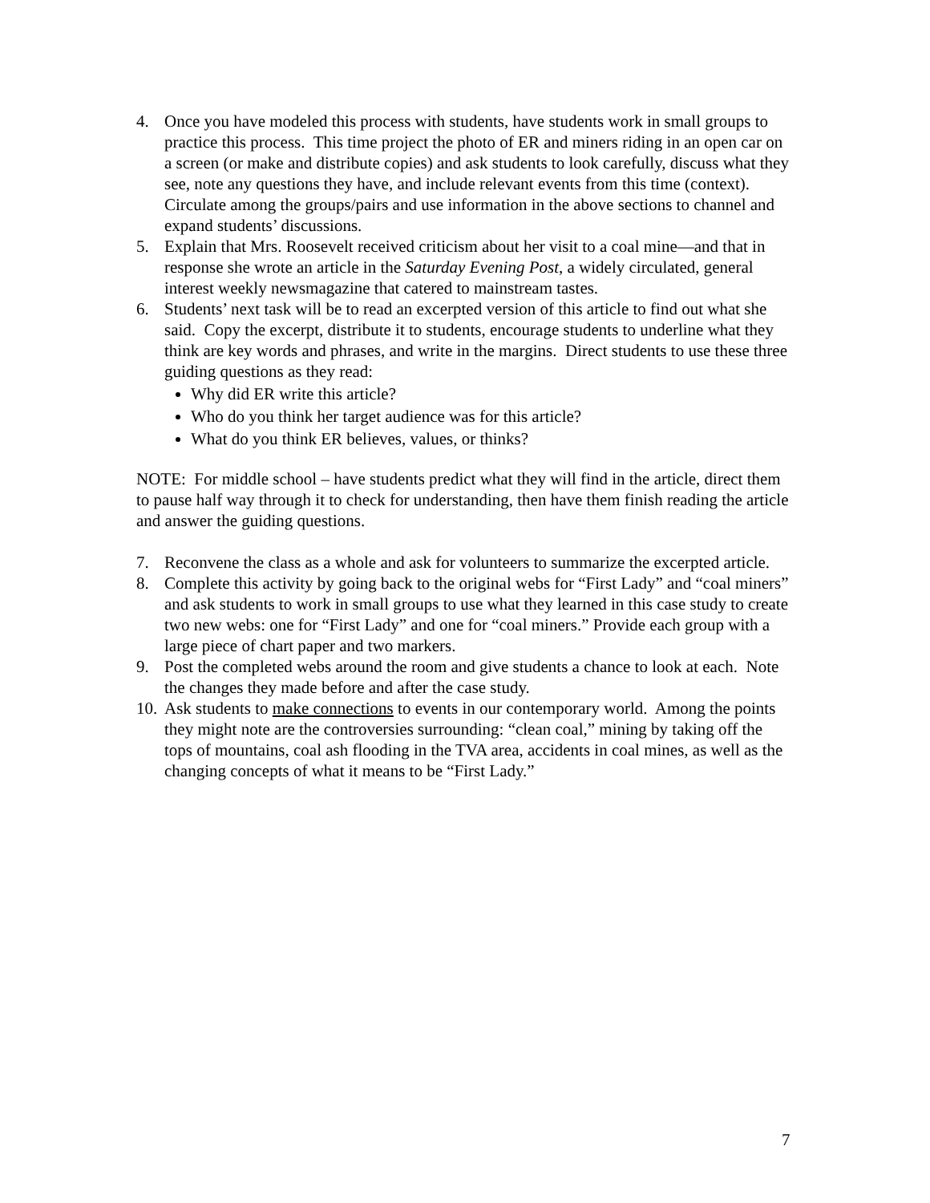4. Once you have modeled this process with students, have students work in small groups to practice this process. This time project the photo of ER and miners riding in an open car on a screen (or make and distribute copies) and ask students to look carefully, discuss what they see, note any questions they have, and include relevant events from this time (context). Circulate among the groups/pairs and use information in the above sections to channel and expand students’ discussions.
5. Explain that Mrs. Roosevelt received criticism about her visit to a coal mine—and that in response she wrote an article in the Saturday Evening Post, a widely circulated, general interest weekly newsmagazine that catered to mainstream tastes.
6. Students’ next task will be to read an excerpted version of this article to find out what she said. Copy the excerpt, distribute it to students, encourage students to underline what they think are key words and phrases, and write in the margins. Direct students to use these three guiding questions as they read:
Why did ER write this article?
Who do you think her target audience was for this article?
What do you think ER believes, values, or thinks?
NOTE: For middle school – have students predict what they will find in the article, direct them to pause half way through it to check for understanding, then have them finish reading the article and answer the guiding questions.
7. Reconvene the class as a whole and ask for volunteers to summarize the excerpted article.
8. Complete this activity by going back to the original webs for “First Lady” and “coal miners” and ask students to work in small groups to use what they learned in this case study to create two new webs: one for “First Lady” and one for “coal miners.” Provide each group with a large piece of chart paper and two markers.
9. Post the completed webs around the room and give students a chance to look at each. Note the changes they made before and after the case study.
10.
Ask students to make connections to events in our contemporary world. Among the points they might note are the controversies surrounding: “clean coal,” mining by taking off the tops of mountains, coal ash flooding in the TVA area, accidents in coal mines, as well as the changing concepts of what it means to be “First Lady.”
7